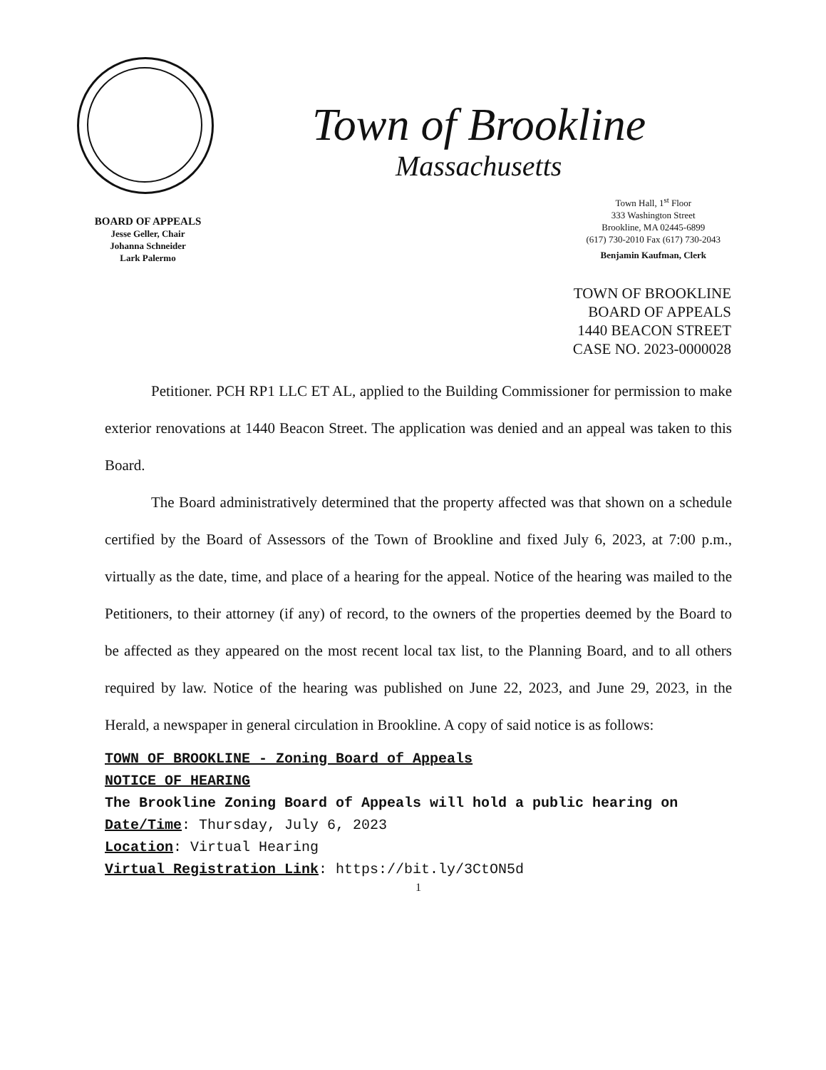Town of Brookline
Massachusetts
BOARD OF APPEALS
Jesse Geller, Chair
Johanna Schneider
Lark Palermo
Town Hall, 1<sup>st</sup> Floor
333 Washington Street
Brookline, MA 02445-6899
(617) 730-2010 Fax (617) 730-2043
Benjamin Kaufman, Clerk
TOWN OF BROOKLINE
BOARD OF APPEALS
1440 BEACON STREET
CASE NO. 2023-0000028
Petitioner. PCH RP1 LLC ET AL, applied to the Building Commissioner for permission to make exterior renovations at 1440 Beacon Street. The application was denied and an appeal was taken to this Board.
The Board administratively determined that the property affected was that shown on a schedule certified by the Board of Assessors of the Town of Brookline and fixed July 6, 2023, at 7:00 p.m., virtually as the date, time, and place of a hearing for the appeal. Notice of the hearing was mailed to the Petitioners, to their attorney (if any) of record, to the owners of the properties deemed by the Board to be affected as they appeared on the most recent local tax list, to the Planning Board, and to all others required by law. Notice of the hearing was published on June 22, 2023, and June 29, 2023, in the Herald, a newspaper in general circulation in Brookline. A copy of said notice is as follows:
TOWN OF BROOKLINE - Zoning Board of Appeals
NOTICE OF HEARING
The Brookline Zoning Board of Appeals will hold a public hearing on
Date/Time: Thursday, July 6, 2023
Location: Virtual Hearing
Virtual Registration Link: https://bit.ly/3CtON5d
1